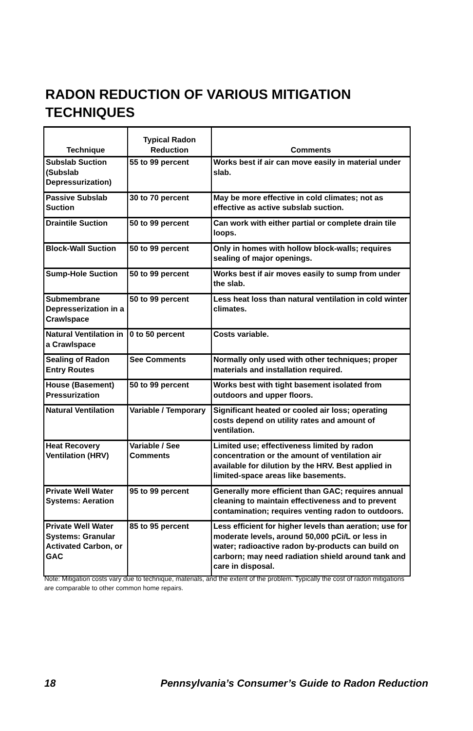RADON REDUCTION OF VARIOUS MITIGATION TECHNIQUES
| Technique | Typical Radon Reduction | Comments |
| --- | --- | --- |
| Subslab Suction (Subslab Depressurization) | 55 to 99 percent | Works best if air can move easily in material under slab. |
| Passive Subslab Suction | 30 to 70 percent | May be more effective in cold climates; not as effective as active subslab suction. |
| Draintile Suction | 50 to 99 percent | Can work with either partial or complete drain tile loops. |
| Block-Wall Suction | 50 to 99 percent | Only in homes with hollow block-walls; requires sealing of major openings. |
| Sump-Hole Suction | 50 to 99 percent | Works best if air moves easily to sump from under the slab. |
| Submembrane Depresserization in a Crawlspace | 50 to 99 percent | Less heat loss than natural ventilation in cold winter climates. |
| Natural Ventilation in a Crawlspace | 0 to 50 percent | Costs variable. |
| Sealing of Radon Entry Routes | See Comments | Normally only used with other techniques; proper materials and installation required. |
| House (Basement) Pressurization | 50 to 99 percent | Works best with tight basement isolated from outdoors and upper floors. |
| Natural Ventilation | Variable / Temporary | Significant heated or cooled air loss; operating costs depend on utility rates and amount of ventilation. |
| Heat Recovery Ventilation (HRV) | Variable / See Comments | Limited use; effectiveness limited by radon concentration or the amount of ventilation air available for dilution by the HRV. Best applied in limited-space areas like basements. |
| Private Well Water Systems: Aeration | 95 to 99 percent | Generally more efficient than GAC; requires annual cleaning to maintain effectiveness and to prevent contamination; requires venting radon to outdoors. |
| Private Well Water Systems: Granular Activated Carbon, or GAC | 85 to 95 percent | Less efficient for higher levels than aeration; use for moderate levels, around 50,000 pCi/L or less in water; radioactive radon by-products can build on carborn; may need radiation shield around tank and care in disposal. |
Note: Mitigation costs vary due to technique, materials, and the extent of the problem. Typically the cost of radon mitigations are comparable to other common home repairs.
18 Pennsylvania’s Consumer’s Guide to Radon Reduction